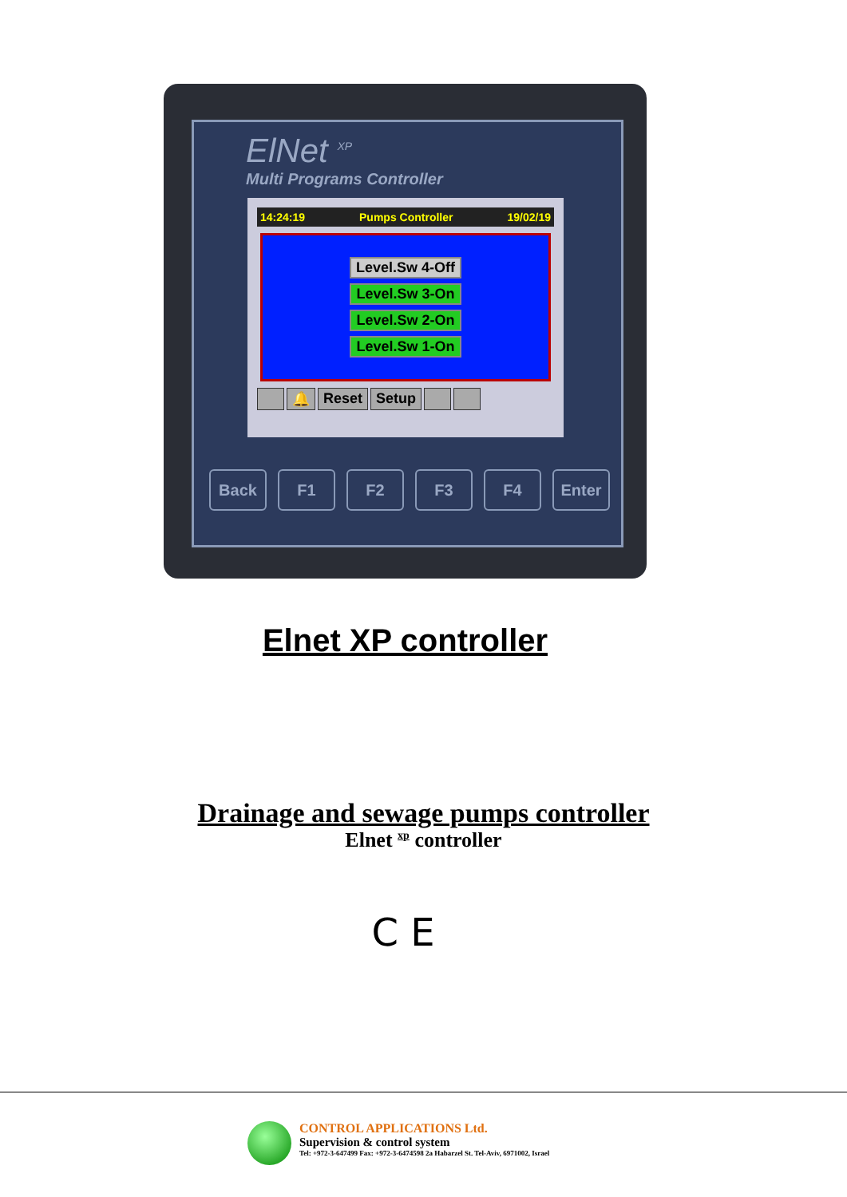ElNet <sup>XP</sup>
Multi Programs Controller
14:24:19 Pumps Controller 19/02/19
Level.Sw 4-Off
Level.Sw 3-On
Level.Sw 2-On
Level.Sw 1-On
🔔 Reset Setup
1 2
Back F1 F2 F3 F4 Enter
Elnet XP controller
Drainage and sewage pumps controller
Elnet <sup>xp</sup> controller
C E
CONTROL APPLICATIONS Ltd.
Supervision & control system
Tel: +972-3-647499 Fax: +972-3-6474598 2a Habarzel St. Tel-Aviv, 6971002, Israel